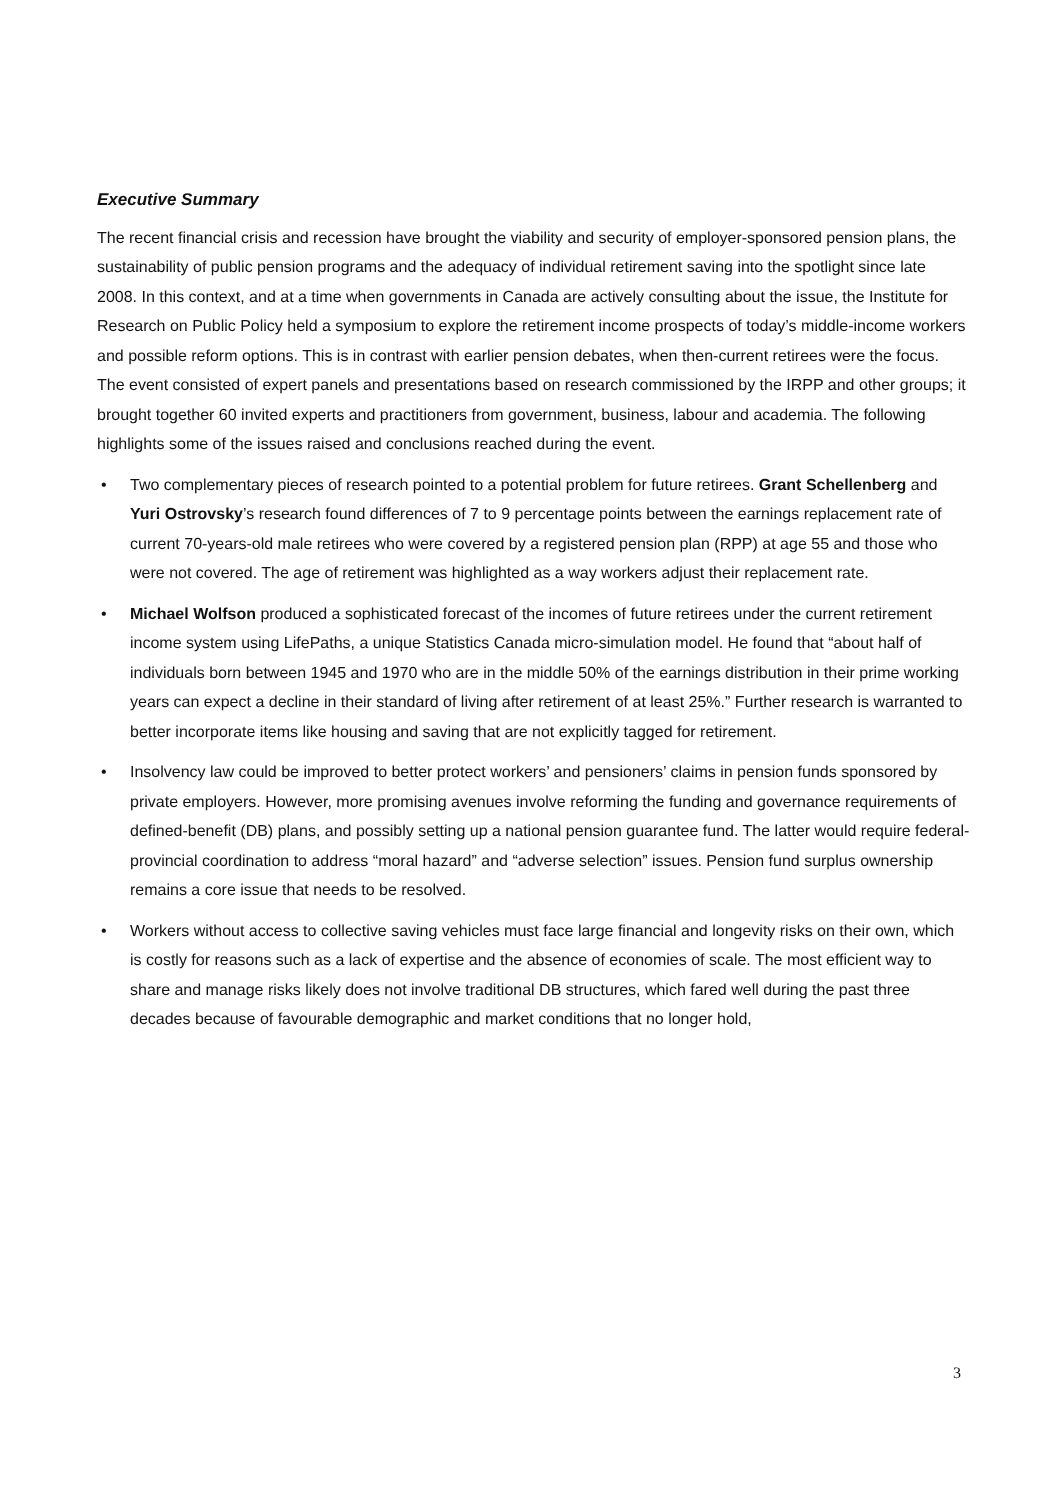Executive Summary
The recent financial crisis and recession have brought the viability and security of employer-sponsored pension plans, the sustainability of public pension programs and the adequacy of individual retirement saving into the spotlight since late 2008. In this context, and at a time when governments in Canada are actively consulting about the issue, the Institute for Research on Public Policy held a symposium to explore the retirement income prospects of today’s middle-income workers and possible reform options. This is in contrast with earlier pension debates, when then-current retirees were the focus. The event consisted of expert panels and presentations based on research commissioned by the IRPP and other groups; it brought together 60 invited experts and practitioners from government, business, labour and academia. The following highlights some of the issues raised and conclusions reached during the event.
• Two complementary pieces of research pointed to a potential problem for future retirees. Grant Schellenberg and Yuri Ostrovsky’s research found differences of 7 to 9 percentage points between the earnings replacement rate of current 70-years-old male retirees who were covered by a registered pension plan (RPP) at age 55 and those who were not covered. The age of retirement was highlighted as a way workers adjust their replacement rate.
• Michael Wolfson produced a sophisticated forecast of the incomes of future retirees under the current retirement income system using LifePaths, a unique Statistics Canada micro-simulation model. He found that “about half of individuals born between 1945 and 1970 who are in the middle 50% of the earnings distribution in their prime working years can expect a decline in their standard of living after retirement of at least 25%.” Further research is warranted to better incorporate items like housing and saving that are not explicitly tagged for retirement.
• Insolvency law could be improved to better protect workers’ and pensioners’ claims in pension funds sponsored by private employers. However, more promising avenues involve reforming the funding and governance requirements of defined-benefit (DB) plans, and possibly setting up a national pension guarantee fund. The latter would require federal-provincial coordination to address “moral hazard” and “adverse selection” issues. Pension fund surplus ownership remains a core issue that needs to be resolved.
• Workers without access to collective saving vehicles must face large financial and longevity risks on their own, which is costly for reasons such as a lack of expertise and the absence of economies of scale. The most efficient way to share and manage risks likely does not involve traditional DB structures, which fared well during the past three decades because of favourable demographic and market conditions that no longer hold,
3